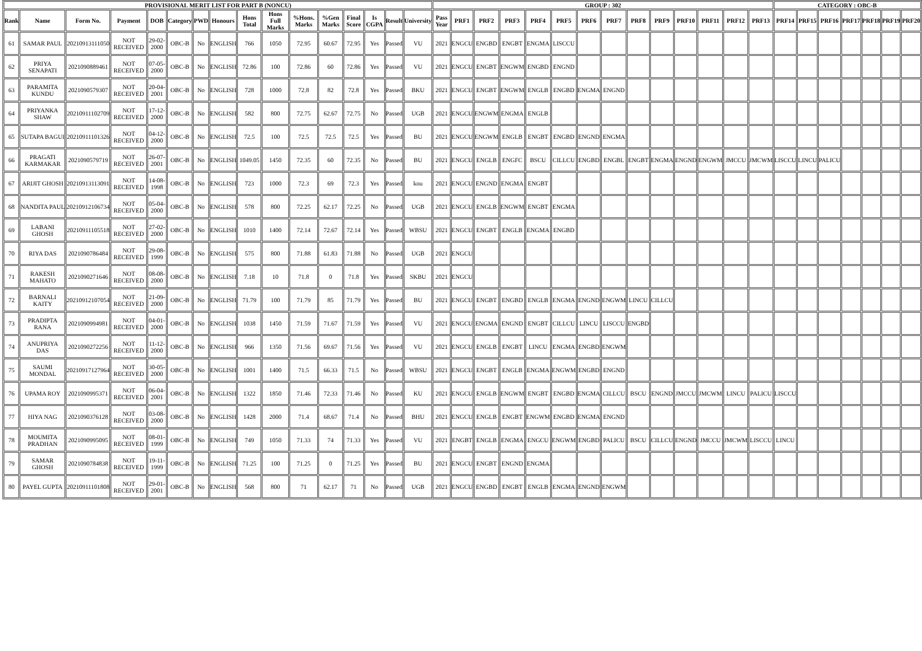| PROVISIONAL MERIT LIST FOR PART B (NONCU) | | | | | | | | | | | | | | | | GROUP : 302 | | | | | | | | | | | | | | CATEGORY : OBC-B | | | | | | |
| --- | --- | --- | --- | --- | --- | --- | --- | --- | --- | --- | --- | --- | --- | --- | --- | --- | --- | --- | --- | --- | --- | --- | --- | --- | --- | --- | --- | --- | --- | --- | --- | --- | --- | --- | --- | --- |
| Rank | Name | Form No. | Payment | DOB | Category | PWD | Honours | Hons Total | Hons Full Marks | %Hons. Marks | %Gen Marks | Final Score | Is CGPA | Result | University | Pass Year | PRF1 | PRF2 | PRF3 | PRF4 | PRF5 | PRF6 | PRF7 | PRF8 | PRF9 | PRF10 | PRF11 | PRF12 | PRF13 | PRF14 | PRF15 | PRF16 | PRF17 | PRF18 | PRF19 | PRF20 |
| 61 | SAMAR PAUL | 20210913111050 | NOT RECEIVED | 29-02-2000 | OBC-B | No | ENGLISH | 766 | 1050 | 72.95 | 60.67 | 72.95 | Yes | Passed | VU | 2021 | ENGCU | ENGBD | ENGBT | ENGMA | LISCCU | | | | | | | | | | | | | | | |
| 62 | PRIYA SENAPATI | 2021090889461 | NOT RECEIVED | 07-05-2000 | OBC-B | No | ENGLISH | 72.86 | 100 | 72.86 | 60 | 72.86 | Yes | Passed | VU | 2021 | ENGCU | ENGBT | ENGWM | ENGBD | ENGND | | | | | | | | | | | | | | | |
| 63 | PARAMITA KUNDU | 2021090579307 | NOT RECEIVED | 20-04-2001 | OBC-B | No | ENGLISH | 728 | 1000 | 72.8 | 82 | 72.8 | Yes | Passed | BKU | 2021 | ENGCU | ENGBT | ENGWM | ENGLB | ENGBD | ENGMA | ENGND | | | | | | | | | | | | | |
| 64 | PRIYANKA SHAW | 20210911102709 | NOT RECEIVED | 17-12-2000 | OBC-B | No | ENGLISH | 582 | 800 | 72.75 | 62.67 | 72.75 | No | Passed | UGB | 2021 | ENGCU | ENGWM | ENGMA | ENGLB | | | | | | | | | | | | | | | | |
| 65 | SUTAPA BAGUI | 20210911101326 | NOT RECEIVED | 04-12-2000 | OBC-B | No | ENGLISH | 72.5 | 100 | 72.5 | 72.5 | 72.5 | Yes | Passed | BU | 2021 | ENGCU | ENGWM | ENGLB | ENGBT | ENGBD | ENGND | ENGMA | | | | | | | | | | | | | |
| 66 | PRAGATI KARMAKAR | 2021090579719 | NOT RECEIVED | 26-07-2001 | OBC-B | No | ENGLISH | 1049.05 | 1450 | 72.35 | 60 | 72.35 | No | Passed | BU | 2021 | ENGCU | ENGLB | ENGFC | BSCU | CILLCU | ENGBD | ENGBL | ENGBT | ENGMA | ENGND | ENGWM | JMCCU | JMCWM | LISCCU | LINCU | PALICU | | | | |
| 67 | ARIJIT GHOSH | 20210913113091 | NOT RECEIVED | 14-08-1998 | OBC-B | No | ENGLISH | 723 | 1000 | 72.3 | 69 | 72.3 | Yes | Passed | knu | 2021 | ENGCU | ENGND | ENGMA | ENGBT | | | | | | | | | | | | | | | | |
| 68 | NANDITA PAUL | 20210912106734 | NOT RECEIVED | 05-04-2000 | OBC-B | No | ENGLISH | 578 | 800 | 72.25 | 62.17 | 72.25 | No | Passed | UGB | 2021 | ENGCU | ENGLB | ENGWM | ENGBT | ENGMA | | | | | | | | | | | | | | | |
| 69 | LABANI GHOSH | 20210911105518 | NOT RECEIVED | 27-02-2000 | OBC-B | No | ENGLISH | 1010 | 1400 | 72.14 | 72.67 | 72.14 | Yes | Passed | WBSU | 2021 | ENGCU | ENGBT | ENGLB | ENGMA | ENGBD | | | | | | | | | | | | | | | |
| 70 | RIYA DAS | 2021090786484 | NOT RECEIVED | 29-08-1999 | OBC-B | No | ENGLISH | 575 | 800 | 71.88 | 61.83 | 71.88 | No | Passed | UGB | 2021 | ENGCU | | | | | | | | | | | | | | | | | | | |
| 71 | RAKESH MAHATO | 2021090271646 | NOT RECEIVED | 08-08-2000 | OBC-B | No | ENGLISH | 7.18 | 10 | 71.8 | 0 | 71.8 | Yes | Passed | SKBU | 2021 | ENGCU | | | | | | | | | | | | | | | | | | | |
| 72 | BARNALI KAITY | 20210912107054 | NOT RECEIVED | 21-09-2000 | OBC-B | No | ENGLISH | 71.79 | 100 | 71.79 | 85 | 71.79 | Yes | Passed | BU | 2021 | ENGCU | ENGBT | ENGBD | ENGLB | ENGMA | ENGND | ENGWM | LINCU | CILLCU | | | | | | | | | | | |
| 73 | PRADIPTA RANA | 2021090994981 | NOT RECEIVED | 04-01-2000 | OBC-B | No | ENGLISH | 1038 | 1450 | 71.59 | 71.67 | 71.59 | Yes | Passed | VU | 2021 | ENGCU | ENGMA | ENGND | ENGBT | CILLCU | LINCU | LISCCU | ENGBD | | | | | | | | | | | | |
| 74 | ANUPRIYA DAS | 2021090272256 | NOT RECEIVED | 11-12-2000 | OBC-B | No | ENGLISH | 966 | 1350 | 71.56 | 69.67 | 71.56 | Yes | Passed | VU | 2021 | ENGCU | ENGLB | ENGBT | LINCU | ENGMA | ENGBD | ENGWM | | | | | | | | | | | | | |
| 75 | SAUMI MONDAL | 20210917127964 | NOT RECEIVED | 30-05-2000 | OBC-B | No | ENGLISH | 1001 | 1400 | 71.5 | 66.33 | 71.5 | No | Passed | WBSU | 2021 | ENGCU | ENGBT | ENGLB | ENGMA | ENGWM | ENGBD | ENGND | | | | | | | | | | | | | |
| 76 | UPAMA ROY | 2021090995371 | NOT RECEIVED | 06-04-2001 | OBC-B | No | ENGLISH | 1322 | 1850 | 71.46 | 72.33 | 71.46 | No | Passed | KU | 2021 | ENGCU | ENGLB | ENGWM | ENGBT | ENGBD | ENGMA | CILLCU | BSCU | ENGND | JMCCU | JMCWM | LINCU | PALICU | LISCCU | | | | | | |
| 77 | HIYA NAG | 2021090376128 | NOT RECEIVED | 03-08-2000 | OBC-B | No | ENGLISH | 1428 | 2000 | 71.4 | 68.67 | 71.4 | No | Passed | BHU | 2021 | ENGCU | ENGLB | ENGBT | ENGWM | ENGBD | ENGMA | ENGND | | | | | | | | | | | | | |
| 78 | MOUMITA PRADHAN | 2021090995095 | NOT RECEIVED | 08-01-1999 | OBC-B | No | ENGLISH | 749 | 1050 | 71.33 | 74 | 71.33 | Yes | Passed | VU | 2021 | ENGBT | ENGLB | ENGMA | ENGCU | ENGWM | ENGBD | PALICU | BSCU | CILLCU | ENGND | JMCCU | JMCWM | LISCCU | LINCU | | | | | | |
| 79 | SAMAR GHOSH | 2021090784838 | NOT RECEIVED | 19-11-1999 | OBC-B | No | ENGLISH | 71.25 | 100 | 71.25 | 0 | 71.25 | Yes | Passed | BU | 2021 | ENGCU | ENGBT | ENGND | ENGMA | | | | | | | | | | | | | | | | |
| 80 | PAYEL GUPTA | 20210911101808 | NOT RECEIVED | 29-01-2001 | OBC-B | No | ENGLISH | 568 | 800 | 71 | 62.17 | 71 | No | Passed | UGB | 2021 | ENGCU | ENGBD | ENGBT | ENGLB | ENGMA | ENGND | ENGWM | | | | | | | | | | | | | |